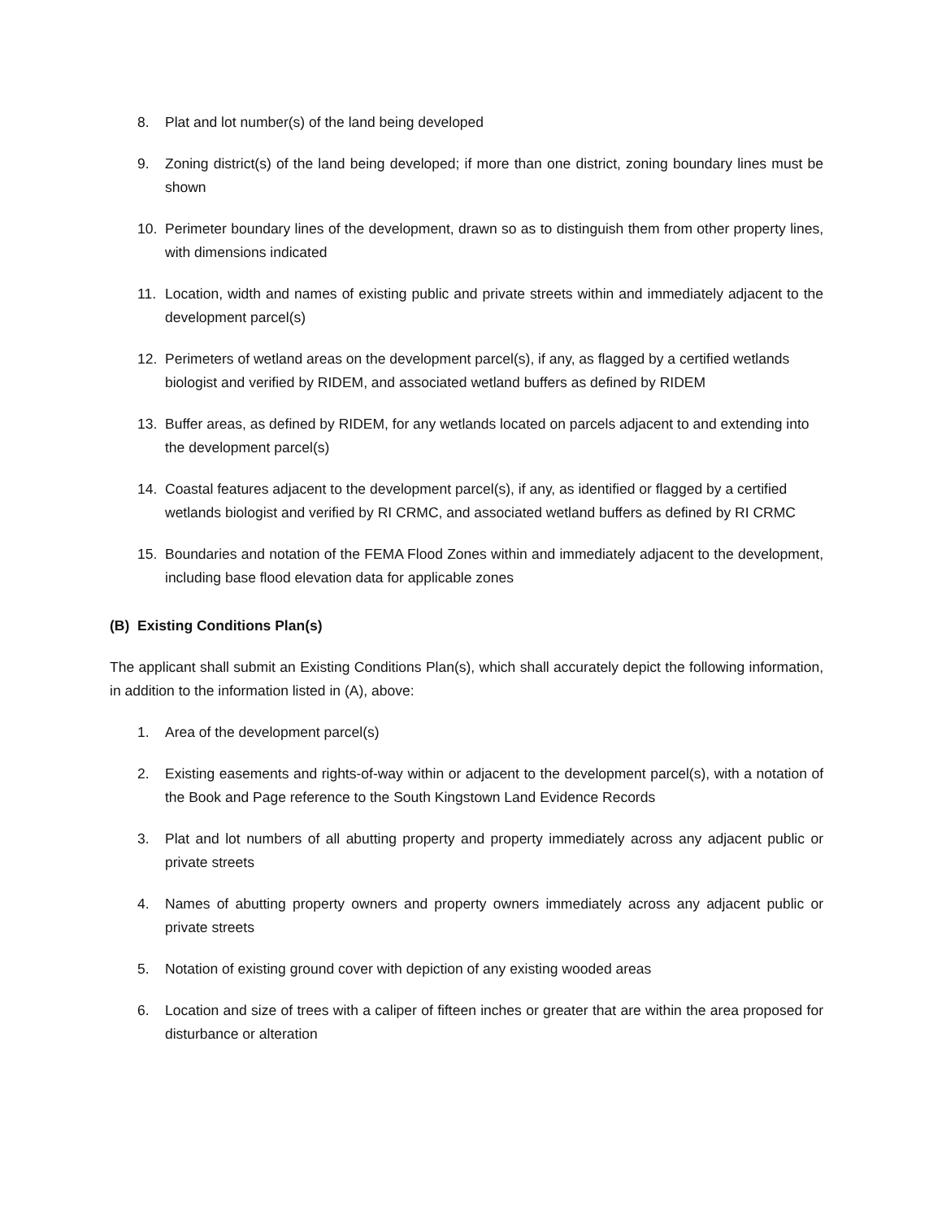8. Plat and lot number(s) of the land being developed
9. Zoning district(s) of the land being developed; if more than one district, zoning boundary lines must be shown
10. Perimeter boundary lines of the development, drawn so as to distinguish them from other property lines, with dimensions indicated
11. Location, width and names of existing public and private streets within and immediately adjacent to the development parcel(s)
12. Perimeters of wetland areas on the development parcel(s), if any, as flagged by a certified wetlands biologist and verified by RIDEM, and associated wetland buffers as defined by RIDEM
13. Buffer areas, as defined by RIDEM, for any wetlands located on parcels adjacent to and extending into the development parcel(s)
14. Coastal features adjacent to the development parcel(s), if any, as identified or flagged by a certified wetlands biologist and verified by RI CRMC, and associated wetland buffers as defined by RI CRMC
15. Boundaries and notation of the FEMA Flood Zones within and immediately adjacent to the development, including base flood elevation data for applicable zones
(B) Existing Conditions Plan(s)
The applicant shall submit an Existing Conditions Plan(s), which shall accurately depict the following information, in addition to the information listed in (A), above:
1. Area of the development parcel(s)
2. Existing easements and rights-of-way within or adjacent to the development parcel(s), with a notation of the Book and Page reference to the South Kingstown Land Evidence Records
3. Plat and lot numbers of all abutting property and property immediately across any adjacent public or private streets
4. Names of abutting property owners and property owners immediately across any adjacent public or private streets
5. Notation of existing ground cover with depiction of any existing wooded areas
6. Location and size of trees with a caliper of fifteen inches or greater that are within the area proposed for disturbance or alteration